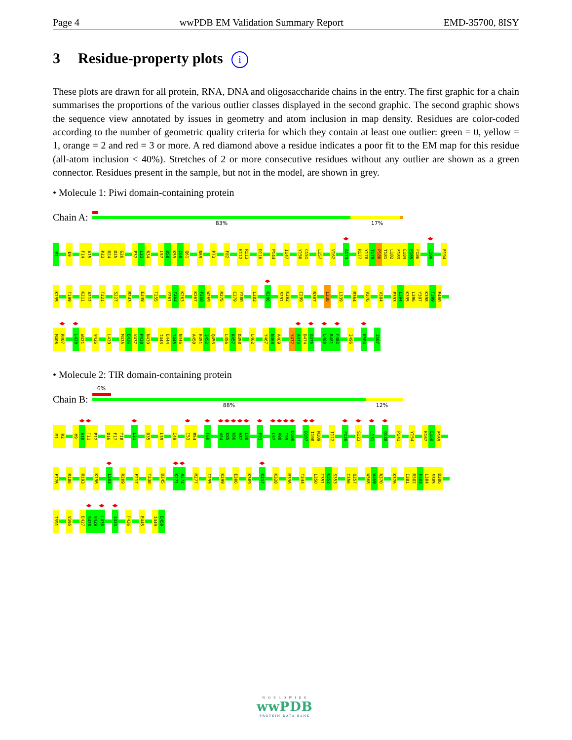Page 4 wwPDB EM Validation Summary Report EMD-35700, 8ISY
3 Residue-property plots i
These plots are drawn for all protein, RNA, DNA and oligosaccharide chains in the entry. The first graphic for a chain summarises the proportions of the various outlier classes displayed in the second graphic. The second graphic shows the sequence view annotated by issues in geometry and atom inclusion in map density. Residues are color-coded according to the number of geometric quality criteria for which they contain at least one outlier: green = 0, yellow = 1, orange = 2 and red = 3 or more. A red diamond above a residue indicates a poor fit to the EM map for this residue (all-atom inclusion < 40%). Stretches of 2 or more consecutive residues without any outlier are shown as a green connector. Residues present in the sample, but not in the model, are shown in grey.
• Molecule 1: Piwi domain-containing protein
Chain A:
83% 17%
M1
E9
F14 A15
P23 R24 D25 G26
P32 L33 N34
L57 D58 K59 I60 Q61
N69
P73
F82
K112 R113
D116
P144
I147
Y150 C151
L157
V162
A173
R177 Y178 T179 P180 T181 L182 F183 E184 E185 F186
L190
E194
K195
T199
K211 A212
T221
S227
R243
E249
T255
Y261 Y262 K263
K267 P268 W269
R275
C279 Y280
L283
K286
S291 K292
C299
N307
L330
L339
R364
V376
V384
P393 L394 K395 L396 Y397 K398 T399 E400
M406 R407
L420 W421
V426
L429
M435 E436 V437 P438 N439
I443 E444 I445 N446
A450 E451 I452 Q453
L456 K457 D458
L462
Y467 N468 A469
Y472 A473 D474 G475
L480 R481 F482
I496
K504
I507
• Molecule 2: TIR domain-containing protein
Chain B:
6%
88% 12%
M1 R2
H9 A10 T11 P12
D16 F17 T18
L21
D35
L39
I49
I53 R54
F60
V84 K85 K86 H87 L88
F93
L97 A98 I99 D100
D107 I108 N109
I112
F120
S123
L131
Q138
P141
Y154
K167 E168 E169
F176
R186
R193
K196
L203
R209
F217
T230
D245
K271 A272
M277
I295
K299
E306
K309
K317
K328
M336
T344
L350 I351 K352 S353
I356 Q357
W368 W369 N370
K376
I381 R382 F383 L384 S385 D386
I391
V395
E427 S428 V429 L430
I433
F436
E445
I449 E450
W O R L D W I D E
wwPDB
PROTEIN DATA BANK